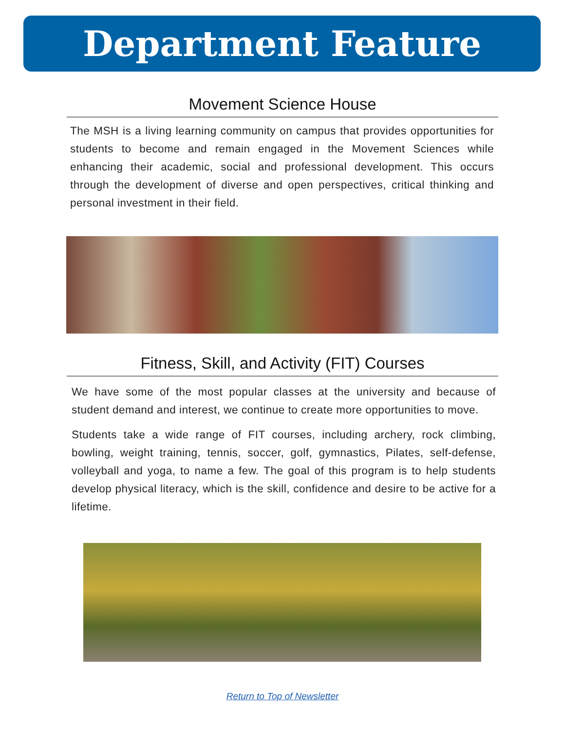Department Feature
Movement Science House
The MSH is a living learning community on campus that provides opportunities for students to become and remain engaged in the Movement Sciences while enhancing their academic, social and professional development. This occurs through the development of diverse and open perspectives, critical thinking and personal investment in their field.
Fitness, Skill, and Activity (FIT) Courses
We have some of the most popular classes at the university and because of student demand and interest, we continue to create more opportunities to move.
Students take a wide range of FIT courses, including archery, rock climbing, bowling, weight training, tennis, soccer, golf, gymnastics, Pilates, self-defense, volleyball and yoga, to name a few. The goal of this program is to help students develop physical literacy, which is the skill, confidence and desire to be active for a lifetime.
Return to Top of Newsletter